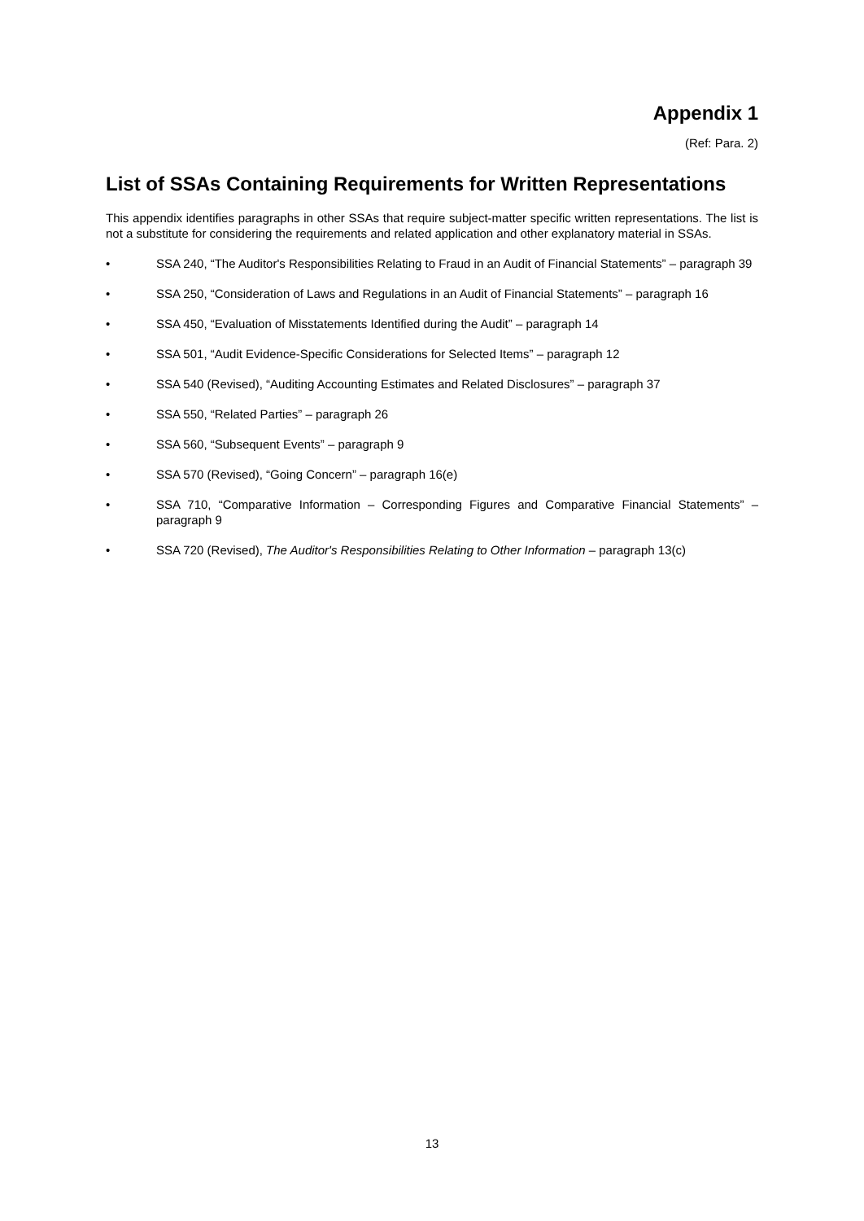Appendix 1
(Ref: Para. 2)
List of SSAs Containing Requirements for Written Representations
This appendix identifies paragraphs in other SSAs that require subject-matter specific written representations. The list is not a substitute for considering the requirements and related application and other explanatory material in SSAs.
• SSA 240, “The Auditor's Responsibilities Relating to Fraud in an Audit of Financial Statements” – paragraph 39
• SSA 250, “Consideration of Laws and Regulations in an Audit of Financial Statements” – paragraph 16
• SSA 450, “Evaluation of Misstatements Identified during the Audit” – paragraph 14
• SSA 501, “Audit Evidence-Specific Considerations for Selected Items” – paragraph 12
• SSA 540 (Revised), “Auditing Accounting Estimates and Related Disclosures” – paragraph 37
• SSA 550, “Related Parties” – paragraph 26
• SSA 560, “Subsequent Events” – paragraph 9
• SSA 570 (Revised), “Going Concern” – paragraph 16(e)
• SSA 710, “Comparative Information – Corresponding Figures and Comparative Financial Statements” – paragraph 9
• SSA 720 (Revised), The Auditor's Responsibilities Relating to Other Information – paragraph 13(c)
13